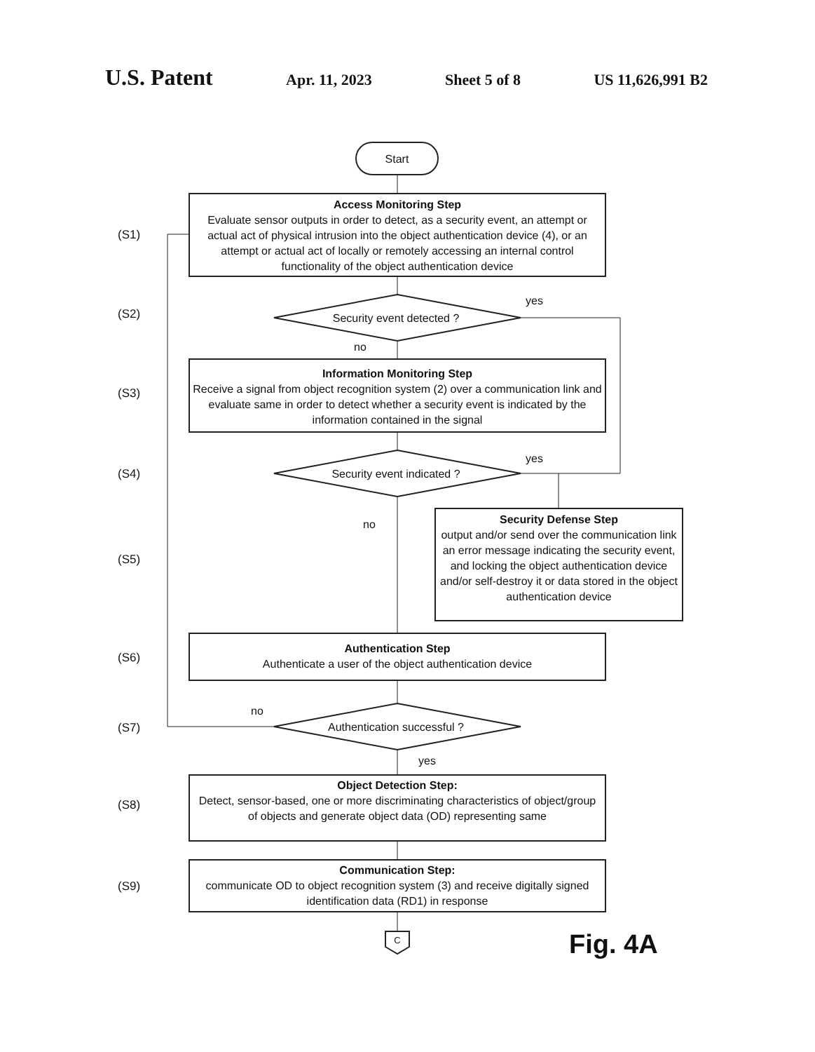U.S. Patent
Apr. 11, 2023 Sheet 5 of 8 US 11,626,991 B2
Start
Access Monitoring Step
Evaluate sensor outputs in order to detect, as a security event, an attempt or actual act of physical intrusion into the object authentication device (4), or an attempt or actual act of locally or remotely accessing an internal control functionality of the object authentication device
Security event detected ?
yes
no
Information Monitoring Step
Receive a signal from object recognition system (2) over a communication link and evaluate same in order to detect whether a security event is indicated by the information contained in the signal
Security event indicated ?
yes
no
Security Defense Step
output and/or send over the communication link an error message indicating the security event, and locking the object authentication device and/or self-destroy it or data stored in the object authentication device
Authentication Step
Authenticate a user of the object authentication device
no
Authentication successful ?
yes
Object Detection Step:
Detect, sensor-based, one or more discriminating characteristics of object/group of objects and generate object data (OD) representing same
Communication Step:
communicate OD to object recognition system (3) and receive digitally signed identification data (RD1) in response
C
(S1)
(S2)
(S3)
(S4)
(S5)
(S6)
(S7)
(S8)
(S9)
Fig. 4A